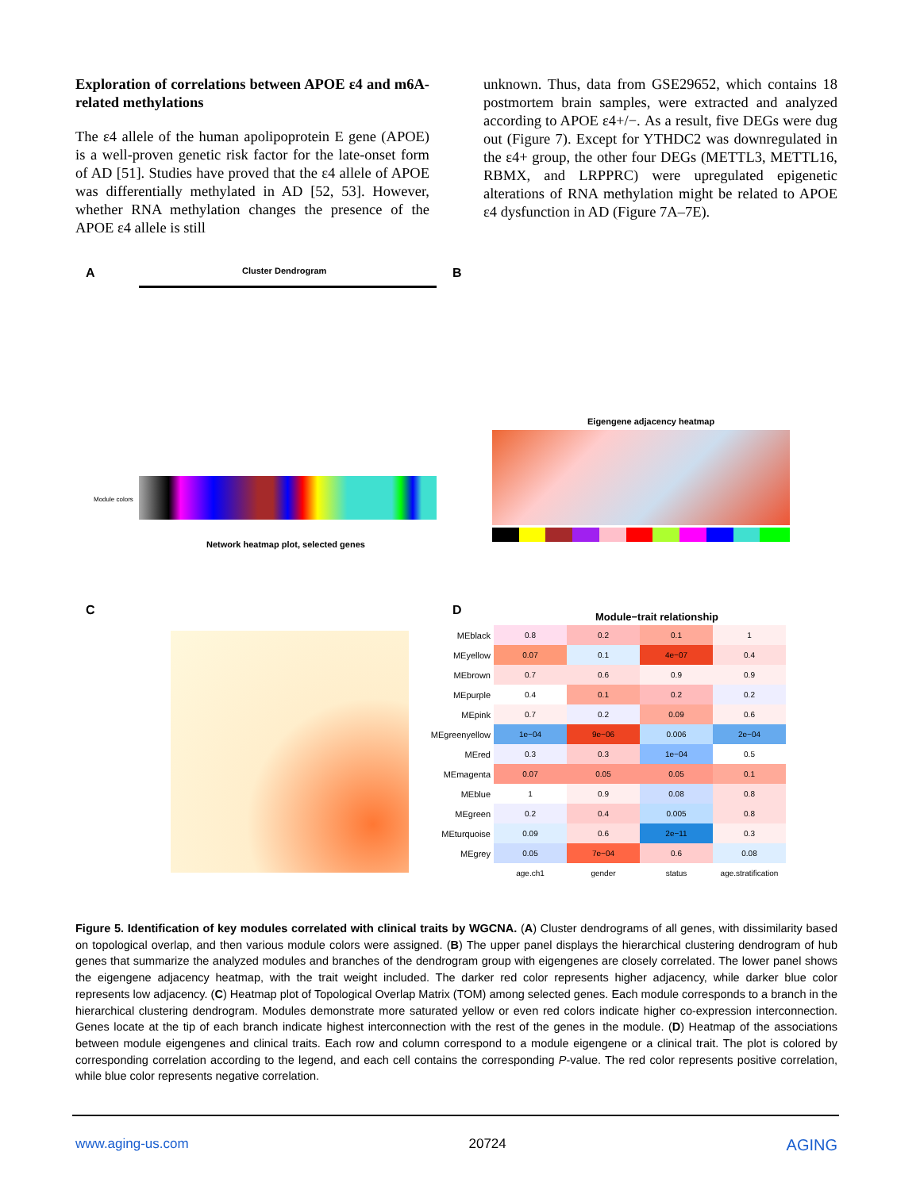Exploration of correlations between APOE ε4 and m6A-related methylations
The ε4 allele of the human apolipoprotein E gene (APOE) is a well-proven genetic risk factor for the late-onset form of AD [51]. Studies have proved that the ε4 allele of APOE was differentially methylated in AD [52, 53]. However, whether RNA methylation changes the presence of the APOE ε4 allele is still
unknown. Thus, data from GSE29652, which contains 18 postmortem brain samples, were extracted and analyzed according to APOE ε4+/−. As a result, five DEGs were dug out (Figure 7). Except for YTHDC2 was downregulated in the ε4+ group, the other four DEGs (METTL3, METTL16, RBMX, and LRPPRC) were upregulated epigenetic alterations of RNA methylation might be related to APOE ε4 dysfunction in AD (Figure 7A–7E).
A Cluster Dendrogram
Module colors
B
Eigengene adjacency heatmap
Network heatmap plot, selected genes
C D Module−trait relationship
| MEblack | 0.8 | 0.2 | 0.1 | 1 |
| MEyellow | 0.07 | 0.1 | 4e−07 | 0.4 |
| MEbrown | 0.7 | 0.6 | 0.9 | 0.9 |
| MEpurple | 0.4 | 0.1 | 0.2 | 0.2 |
| MEpink | 0.7 | 0.2 | 0.09 | 0.6 |
| MEgreenyellow | 1e−04 | 9e−06 | 0.006 | 2e−04 |
| MEred | 0.3 | 0.3 | 1e−04 | 0.5 |
| MEmagenta | 0.07 | 0.05 | 0.05 | 0.1 |
| MEblue | 1 | 0.9 | 0.08 | 0.8 |
| MEgreen | 0.2 | 0.4 | 0.005 | 0.8 |
| MEturquoise | 0.09 | 0.6 | 2e−11 | 0.3 |
| MEgrey | 0.05 | 7e−04 | 0.6 | 0.08 |
| | age.ch1 | gender | status | age.stratification |
Figure 5. Identification of key modules correlated with clinical traits by WGCNA. (A) Cluster dendrograms of all genes, with dissimilarity based on topological overlap, and then various module colors were assigned. (B) The upper panel displays the hierarchical clustering dendrogram of hub genes that summarize the analyzed modules and branches of the dendrogram group with eigengenes are closely correlated. The lower panel shows the eigengene adjacency heatmap, with the trait weight included. The darker red color represents higher adjacency, while darker blue color represents low adjacency. (C) Heatmap plot of Topological Overlap Matrix (TOM) among selected genes. Each module corresponds to a branch in the hierarchical clustering dendrogram. Modules demonstrate more saturated yellow or even red colors indicate higher co-expression interconnection. Genes locate at the tip of each branch indicate highest interconnection with the rest of the genes in the module. (D) Heatmap of the associations between module eigengenes and clinical traits. Each row and column correspond to a module eigengene or a clinical trait. The plot is colored by corresponding correlation according to the legend, and each cell contains the corresponding P-value. The red color represents positive correlation, while blue color represents negative correlation.
www.aging-us.com 20724 AGING